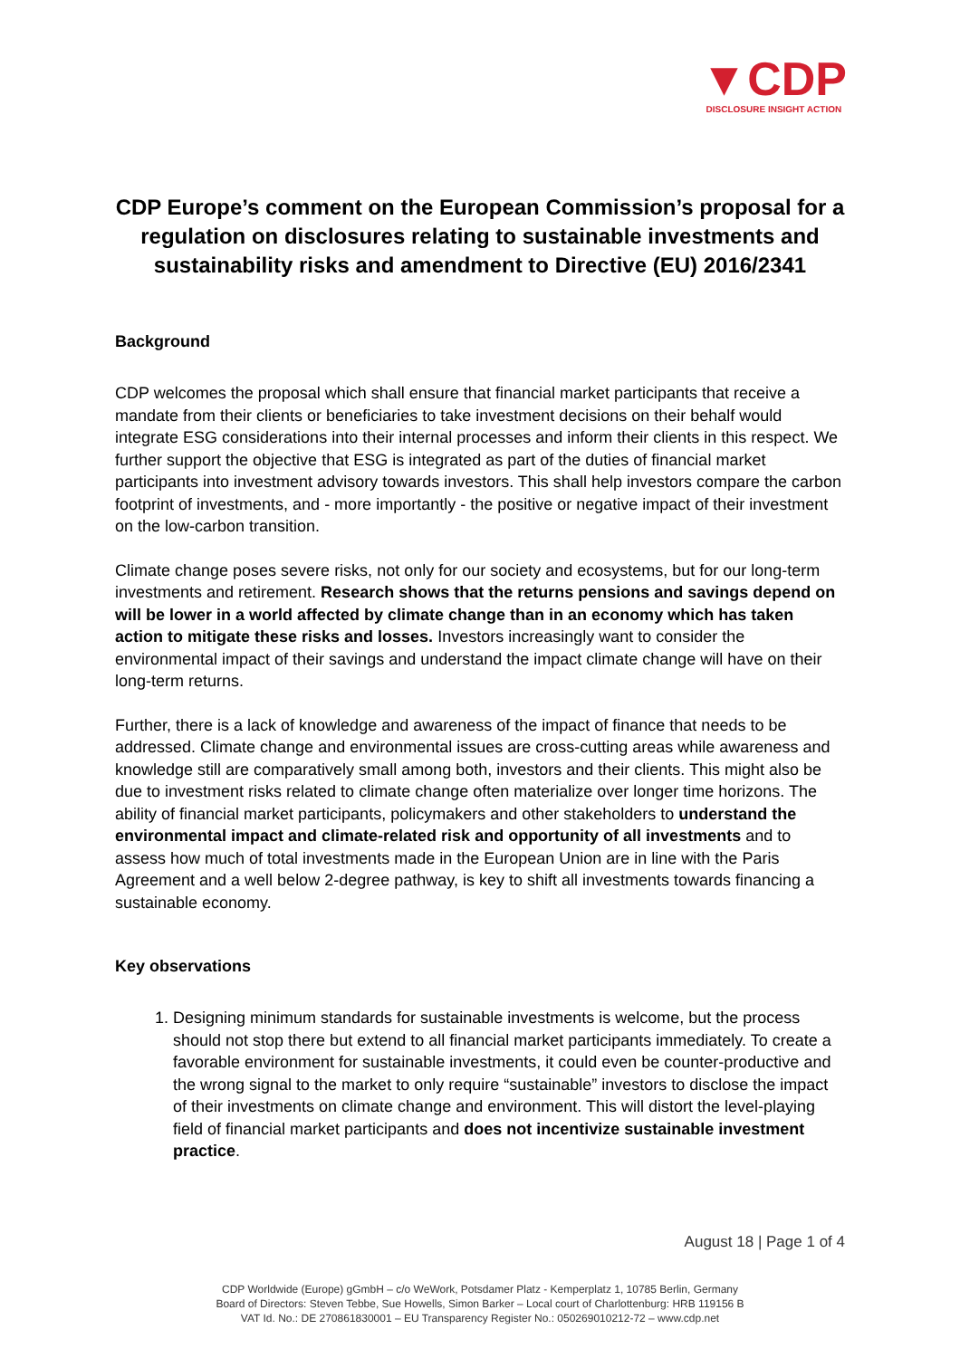▼CDP
DISCLOSURE INSIGHT ACTION
CDP Europe’s comment on the European Commission’s proposal for a regulation on disclosures relating to sustainable investments and sustainability risks and amendment to Directive (EU) 2016/2341
Background
CDP welcomes the proposal which shall ensure that financial market participants that receive a mandate from their clients or beneficiaries to take investment decisions on their behalf would integrate ESG considerations into their internal processes and inform their clients in this respect. We further support the objective that ESG is integrated as part of the duties of financial market participants into investment advisory towards investors. This shall help investors compare the carbon footprint of investments, and - more importantly - the positive or negative impact of their investment on the low-carbon transition.
Climate change poses severe risks, not only for our society and ecosystems, but for our long-term investments and retirement. Research shows that the returns pensions and savings depend on will be lower in a world affected by climate change than in an economy which has taken action to mitigate these risks and losses. Investors increasingly want to consider the environmental impact of their savings and understand the impact climate change will have on their long-term returns.
Further, there is a lack of knowledge and awareness of the impact of finance that needs to be addressed. Climate change and environmental issues are cross-cutting areas while awareness and knowledge still are comparatively small among both, investors and their clients. This might also be due to investment risks related to climate change often materialize over longer time horizons. The ability of financial market participants, policymakers and other stakeholders to understand the environmental impact and climate-related risk and opportunity of all investments and to assess how much of total investments made in the European Union are in line with the Paris Agreement and a well below 2-degree pathway, is key to shift all investments towards financing a sustainable economy.
Key observations
1. Designing minimum standards for sustainable investments is welcome, but the process should not stop there but extend to all financial market participants immediately. To create a favorable environment for sustainable investments, it could even be counter-productive and the wrong signal to the market to only require “sustainable” investors to disclose the impact of their investments on climate change and environment. This will distort the level-playing field of financial market participants and does not incentivize sustainable investment practice.
August 18 | Page 1 of 4
CDP Worldwide (Europe) gGmbH – c/o WeWork, Potsdamer Platz - Kemperplatz 1, 10785 Berlin, Germany
Board of Directors: Steven Tebbe, Sue Howells, Simon Barker – Local court of Charlottenburg: HRB 119156 B
VAT Id. No.: DE 270861830001 – EU Transparency Register No.: 050269010212-72 – www.cdp.net